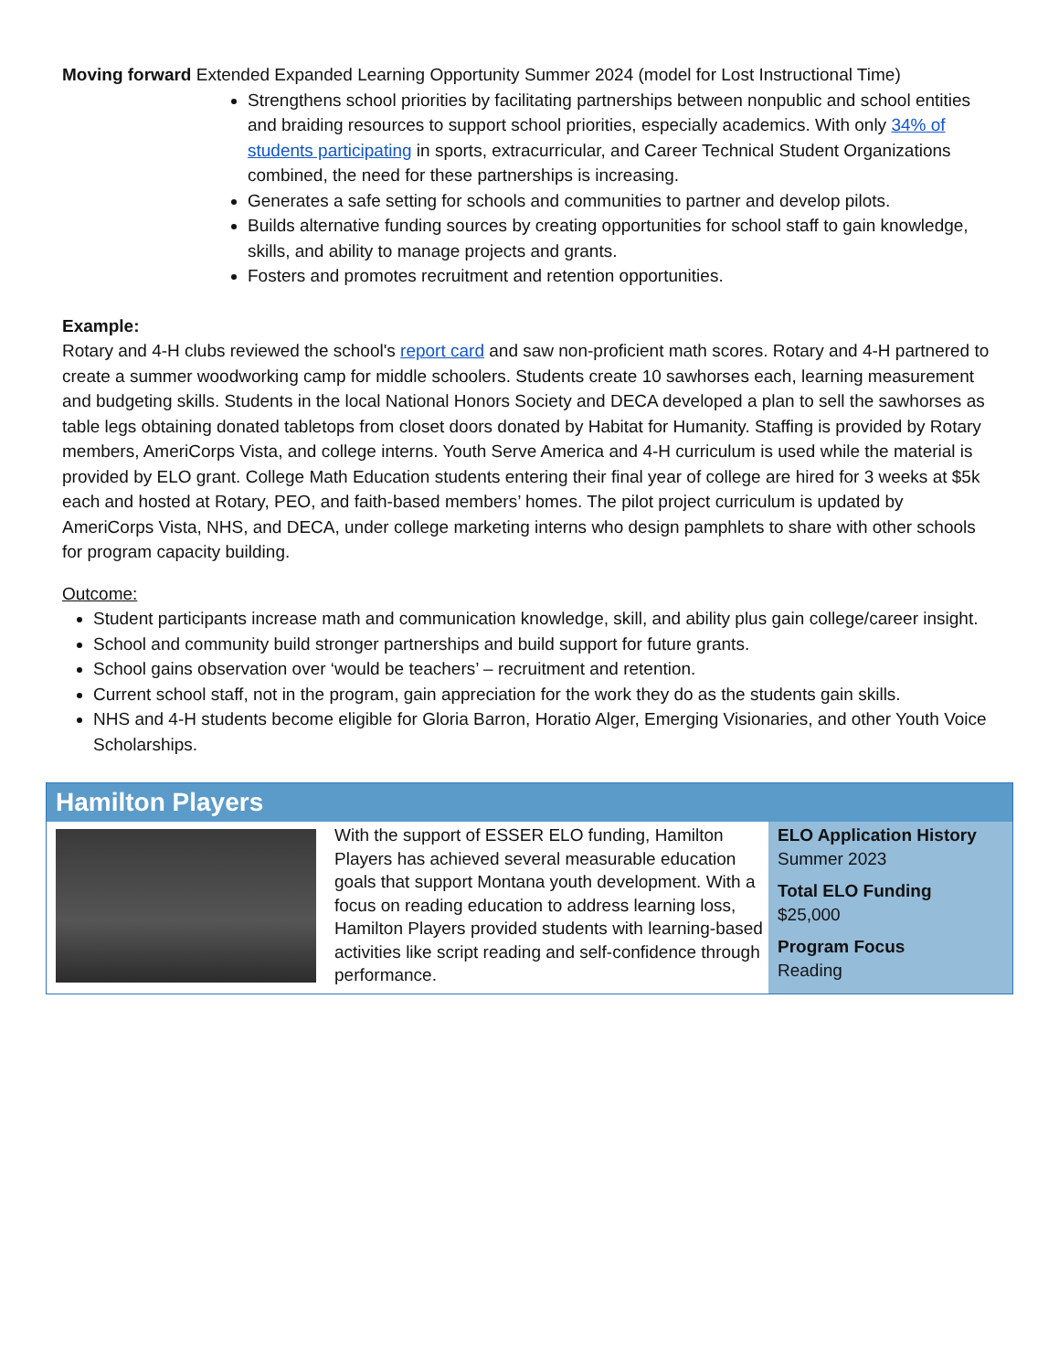Moving forward Extended Expanded Learning Opportunity Summer 2024 (model for Lost Instructional Time)
Strengthens school priorities by facilitating partnerships between nonpublic and school entities and braiding resources to support school priorities, especially academics. With only 34% of students participating in sports, extracurricular, and Career Technical Student Organizations combined, the need for these partnerships is increasing.
Generates a safe setting for schools and communities to partner and develop pilots.
Builds alternative funding sources by creating opportunities for school staff to gain knowledge, skills, and ability to manage projects and grants.
Fosters and promotes recruitment and retention opportunities.
Example:
Rotary and 4-H clubs reviewed the school's report card and saw non-proficient math scores. Rotary and 4-H partnered to create a summer woodworking camp for middle schoolers. Students create 10 sawhorses each, learning measurement and budgeting skills. Students in the local National Honors Society and DECA developed a plan to sell the sawhorses as table legs obtaining donated tabletops from closet doors donated by Habitat for Humanity. Staffing is provided by Rotary members, AmeriCorps Vista, and college interns. Youth Serve America and 4-H curriculum is used while the material is provided by ELO grant. College Math Education students entering their final year of college are hired for 3 weeks at $5k each and hosted at Rotary, PEO, and faith-based members’ homes. The pilot project curriculum is updated by AmeriCorps Vista, NHS, and DECA, under college marketing interns who design pamphlets to share with other schools for program capacity building.
Outcome:
Student participants increase math and communication knowledge, skill, and ability plus gain college/career insight.
School and community build stronger partnerships and build support for future grants.
School gains observation over ‘would be teachers’ – recruitment and retention.
Current school staff, not in the program, gain appreciation for the work they do as the students gain skills.
NHS and 4-H students become eligible for Gloria Barron, Horatio Alger, Emerging Visionaries, and other Youth Voice Scholarships.
Hamilton Players
With the support of ESSER ELO funding, Hamilton Players has achieved several measurable education goals that support Montana youth development. With a focus on reading education to address learning loss, Hamilton Players provided students with learning-based activities like script reading and self-confidence through performance.
ELO Application History
Summer 2023
Total ELO Funding
$25,000
Program Focus
Reading